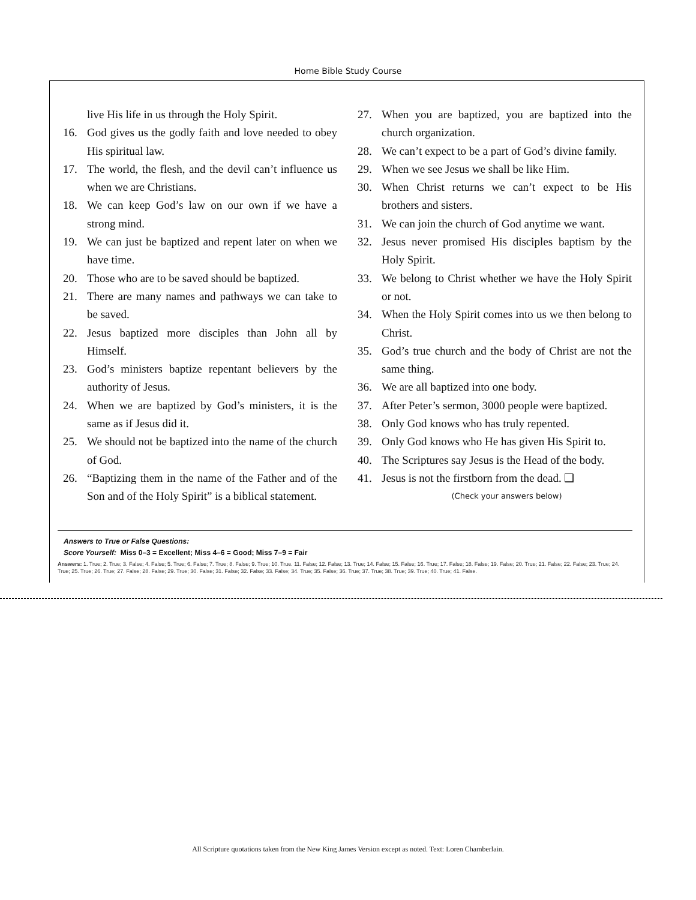Home Bible Study Course
live His life in us through the Holy Spirit.
16. God gives us the godly faith and love needed to obey His spiritual law.
17. The world, the flesh, and the devil can’t influence us when we are Christians.
18. We can keep God’s law on our own if we have a strong mind.
19. We can just be baptized and repent later on when we have time.
20. Those who are to be saved should be baptized.
21. There are many names and pathways we can take to be saved.
22. Jesus baptized more disciples than John all by Himself.
23. God’s ministers baptize repentant believers by the authority of Jesus.
24. When we are baptized by God’s ministers, it is the same as if Jesus did it.
25. We should not be baptized into the name of the church of God.
26. “Baptizing them in the name of the Father and of the Son and of the Holy Spirit” is a biblical statement.
27. When you are baptized, you are baptized into the church organization.
28. We can’t expect to be a part of God’s divine family.
29. When we see Jesus we shall be like Him.
30. When Christ returns we can’t expect to be His brothers and sisters.
31. We can join the church of God anytime we want.
32. Jesus never promised His disciples baptism by the Holy Spirit.
33. We belong to Christ whether we have the Holy Spirit or not.
34. When the Holy Spirit comes into us we then belong to Christ.
35. God’s true church and the body of Christ are not the same thing.
36. We are all baptized into one body.
37. After Peter’s sermon, 3000 people were baptized.
38. Only God knows who has truly repented.
39. Only God knows who He has given His Spirit to.
40. The Scriptures say Jesus is the Head of the body.
41. Jesus is not the firstborn from the dead. ❑
(Check your answers below)
Answers to True or False Questions:
Score Yourself: Miss 0–3 = Excellent; Miss 4–6 = Good; Miss 7–9 = Fair
Answers: 1. True; 2. True; 3. False; 4. False; 5. True; 6. False; 7. True; 8. False; 9. True; 10. True. 11. False; 12. False; 13. True; 14. False; 15. False; 16. True; 17. False; 18. False; 19. False; 20. True; 21. False; 22. False; 23. True; 24. True; 25. True; 26. True; 27. False; 28. False; 29. True; 30. False; 31. False; 32. False; 33. False; 34. True; 35. False; 36. True; 37. True; 38. True; 39. True; 40. True; 41. False.
All Scripture quotations taken from the New King James Version except as noted. Text: Loren Chamberlain.